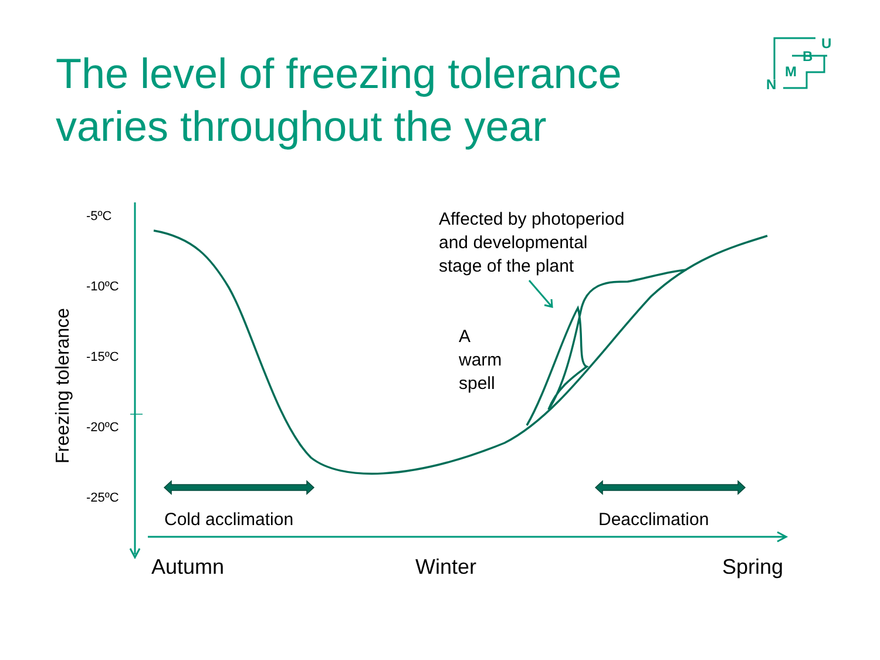The level of freezing tolerance
varies throughout the year
U
B
M
N
Freezing tolerance
-5ºC
-10ºC
-15ºC
-20ºC
-25ºC
Affected by photoperiod
and developmental
stage of the plant
A
warm
spell
Cold acclimation Deacclimation
Autumn Winter Spring